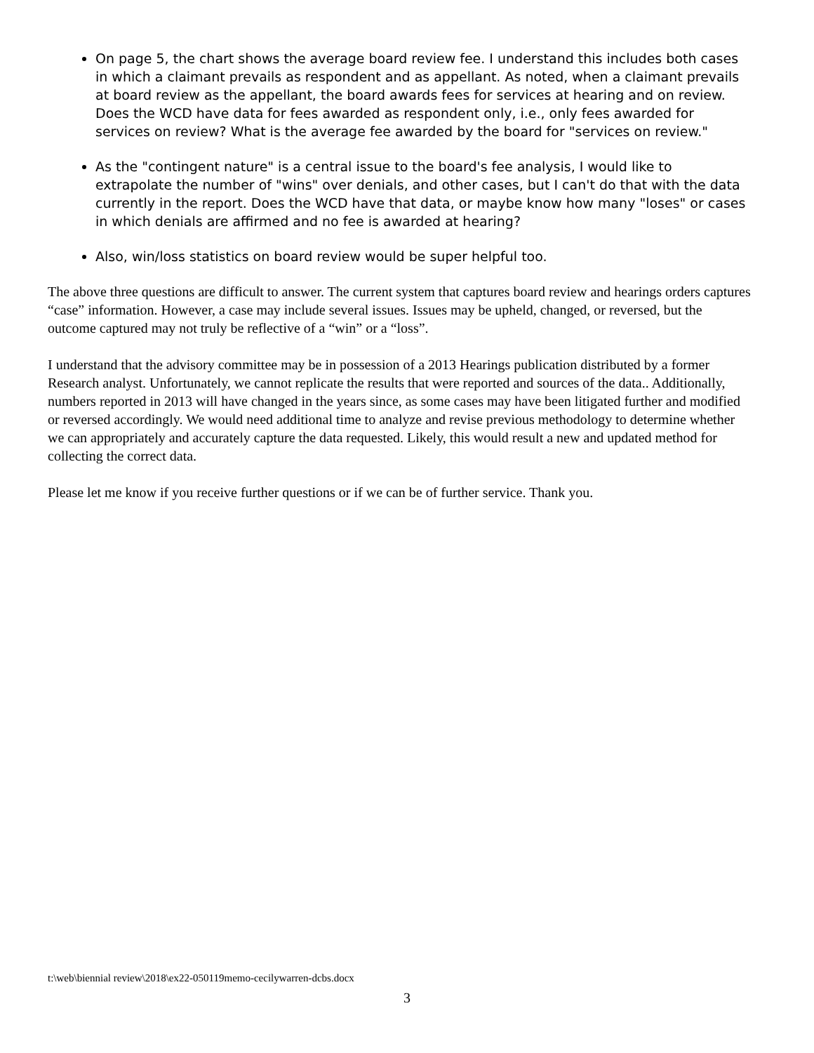On page 5, the chart shows the average board review fee. I understand this includes both cases in which a claimant prevails as respondent and as appellant. As noted, when a claimant prevails at board review as the appellant, the board awards fees for services at hearing and on review. Does the WCD have data for fees awarded as respondent only, i.e., only fees awarded for services on review? What is the average fee awarded by the board for "services on review."
As the "contingent nature" is a central issue to the board's fee analysis, I would like to extrapolate the number of "wins" over denials, and other cases, but I can't do that with the data currently in the report. Does the WCD have that data, or maybe know how many "loses" or cases in which denials are affirmed and no fee is awarded at hearing?
Also, win/loss statistics on board review would be super helpful too.
The above three questions are difficult to answer. The current system that captures board review and hearings orders captures “case” information. However, a case may include several issues. Issues may be upheld, changed, or reversed, but the outcome captured may not truly be reflective of a “win” or a “loss”.
I understand that the advisory committee may be in possession of a 2013 Hearings publication distributed by a former Research analyst. Unfortunately, we cannot replicate the results that were reported and sources of the data.. Additionally, numbers reported in 2013 will have changed in the years since, as some cases may have been litigated further and modified or reversed accordingly. We would need additional time to analyze and revise previous methodology to determine whether we can appropriately and accurately capture the data requested. Likely, this would result a new and updated method for collecting the correct data.
Please let me know if you receive further questions or if we can be of further service. Thank you.
t:\web\biennial review\2018\ex22-050119memo-cecilywarren-dcbs.docx
3